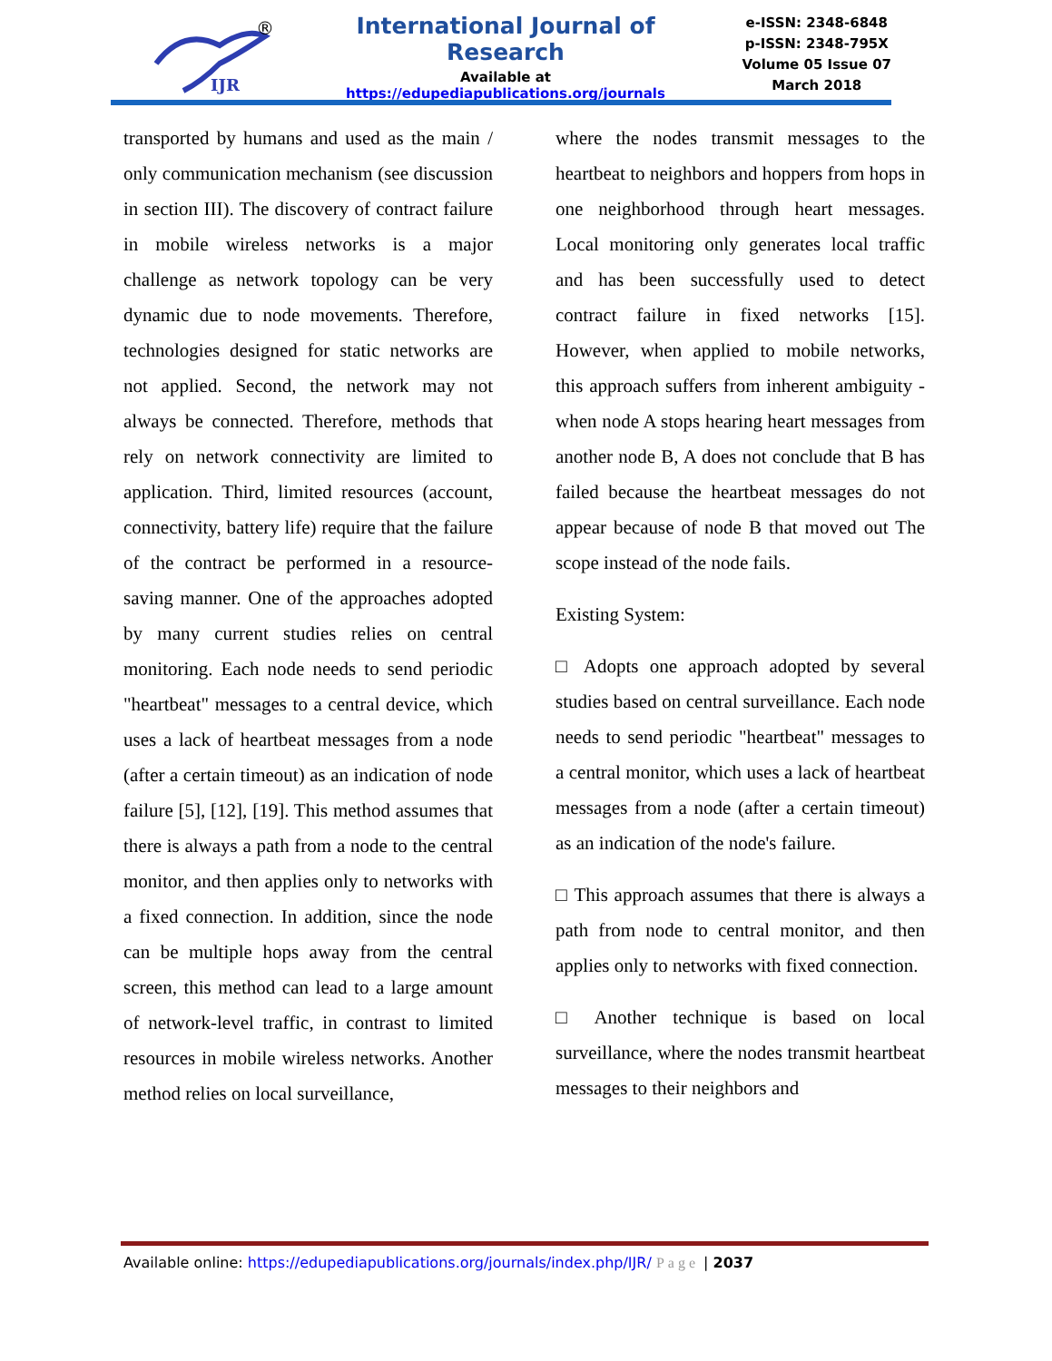IJR
®
International Journal of Research
Available at https://edupediapublications.org/journals
e-ISSN: 2348-6848
p-ISSN: 2348-795X
Volume 05 Issue 07
March 2018
transported by humans and used as the main / only communication mechanism (see discussion in section III). The discovery of contract failure in mobile wireless networks is a major challenge as network topology can be very dynamic due to node movements. Therefore, technologies designed for static networks are not applied. Second, the network may not always be connected. Therefore, methods that rely on network connectivity are limited to application. Third, limited resources (account, connectivity, battery life) require that the failure of the contract be performed in a resource-saving manner. One of the approaches adopted by many current studies relies on central monitoring. Each node needs to send periodic "heartbeat" messages to a central device, which uses a lack of heartbeat messages from a node (after a certain timeout) as an indication of node failure [5], [12], [19]. This method assumes that there is always a path from a node to the central monitor, and then applies only to networks with a fixed connection. In addition, since the node can be multiple hops away from the central screen, this method can lead to a large amount of network-level traffic, in contrast to limited resources in mobile wireless networks. Another method relies on local surveillance,
where the nodes transmit messages to the heartbeat to neighbors and hoppers from hops in one neighborhood through heart messages. Local monitoring only generates local traffic and has been successfully used to detect contract failure in fixed networks [15]. However, when applied to mobile networks, this approach suffers from inherent ambiguity - when node A stops hearing heart messages from another node B, A does not conclude that B has failed because the heartbeat messages do not appear because of node B that moved out The scope instead of the node fails.
Existing System:
□ Adopts one approach adopted by several studies based on central surveillance. Each node needs to send periodic "heartbeat" messages to a central monitor, which uses a lack of heartbeat messages from a node (after a certain timeout) as an indication of the node's failure.
□ This approach assumes that there is always a path from node to central monitor, and then applies only to networks with fixed connection.
□ Another technique is based on local surveillance, where the nodes transmit heartbeat messages to their neighbors and
Available online: https://edupediapublications.org/journals/index.php/IJR/ Page | 2037